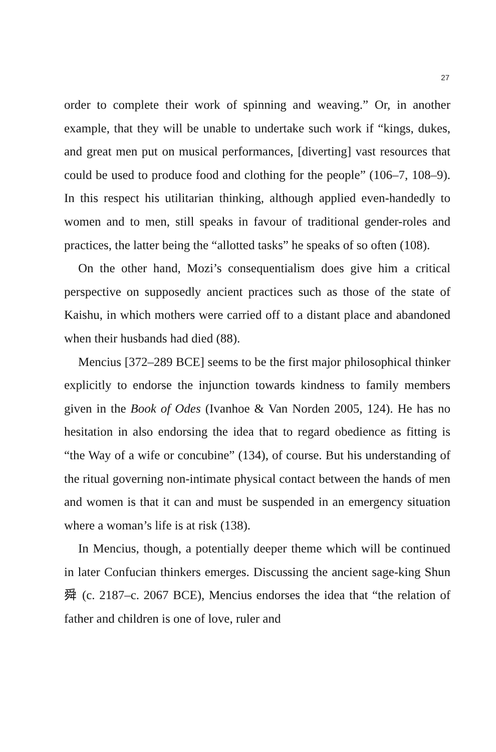27
order to complete their work of spinning and weaving.” Or, in another example, that they will be unable to undertake such work if “kings, dukes, and great men put on musical performances, [diverting] vast resources that could be used to produce food and clothing for the people” (106–7, 108–9). In this respect his utilitarian thinking, although applied even-handedly to women and to men, still speaks in favour of traditional gender-roles and practices, the latter being the “allotted tasks” he speaks of so often (108).
On the other hand, Mozi’s consequentialism does give him a critical perspective on supposedly ancient practices such as those of the state of Kaishu, in which mothers were carried off to a distant place and abandoned when their husbands had died (88).
Mencius [372–289 BCE] seems to be the first major philosophical thinker explicitly to endorse the injunction towards kindness to family members given in the Book of Odes (Ivanhoe & Van Norden 2005, 124). He has no hesitation in also endorsing the idea that to regard obedience as fitting is “the Way of a wife or concubine” (134), of course. But his understanding of the ritual governing non-intimate physical contact between the hands of men and women is that it can and must be suspended in an emergency situation where a woman’s life is at risk (138).
In Mencius, though, a potentially deeper theme which will be continued in later Confucian thinkers emerges. Discussing the ancient sage-king Shun 舜 (c. 2187–c. 2067 BCE), Mencius endorses the idea that “the relation of father and children is one of love, ruler and